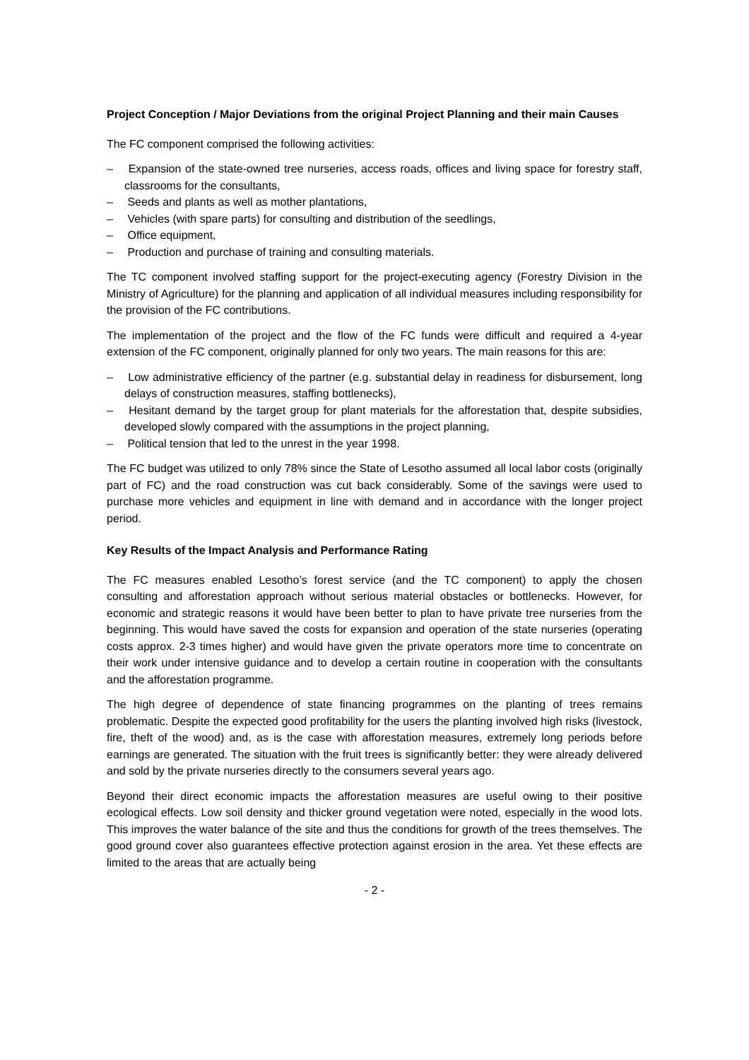Project Conception / Major Deviations from the original Project Planning and their main Causes
The FC component comprised the following activities:
– Expansion of the state-owned tree nurseries, access roads, offices and living space for forestry staff, classrooms for the consultants,
– Seeds and plants as well as mother plantations,
– Vehicles (with spare parts) for consulting and distribution of the seedlings,
– Office equipment,
– Production and purchase of training and consulting materials.
The TC component involved staffing support for the project-executing agency (Forestry Division in the Ministry of Agriculture) for the planning and application of all individual measures including responsibility for the provision of the FC contributions.
The implementation of the project and the flow of the FC funds were difficult and required a 4-year extension of the FC component, originally planned for only two years. The main reasons for this are:
– Low administrative efficiency of the partner (e.g. substantial delay in readiness for disbursement, long delays of construction measures, staffing bottlenecks),
– Hesitant demand by the target group for plant materials for the afforestation that, despite subsidies, developed slowly compared with the assumptions in the project planning,
– Political tension that led to the unrest in the year 1998.
The FC budget was utilized to only 78% since the State of Lesotho assumed all local labor costs (originally part of FC) and the road construction was cut back considerably. Some of the savings were used to purchase more vehicles and equipment in line with demand and in accordance with the longer project period.
Key Results of the Impact Analysis and Performance Rating
The FC measures enabled Lesotho’s forest service (and the TC component) to apply the chosen consulting and afforestation approach without serious material obstacles or bottlenecks. However, for economic and strategic reasons it would have been better to plan to have private tree nurseries from the beginning. This would have saved the costs for expansion and operation of the state nurseries (operating costs approx. 2-3 times higher) and would have given the private operators more time to concentrate on their work under intensive guidance and to develop a certain routine in cooperation with the consultants and the afforestation programme.
The high degree of dependence of state financing programmes on the planting of trees remains problematic. Despite the expected good profitability for the users the planting involved high risks (livestock, fire, theft of the wood) and, as is the case with afforestation measures, extremely long periods before earnings are generated. The situation with the fruit trees is significantly better: they were already delivered and sold by the private nurseries directly to the consumers several years ago.
Beyond their direct economic impacts the afforestation measures are useful owing to their positive ecological effects. Low soil density and thicker ground vegetation were noted, especially in the wood lots. This improves the water balance of the site and thus the conditions for growth of the trees themselves. The good ground cover also guarantees effective protection against erosion in the area. Yet these effects are limited to the areas that are actually being
- 2 -